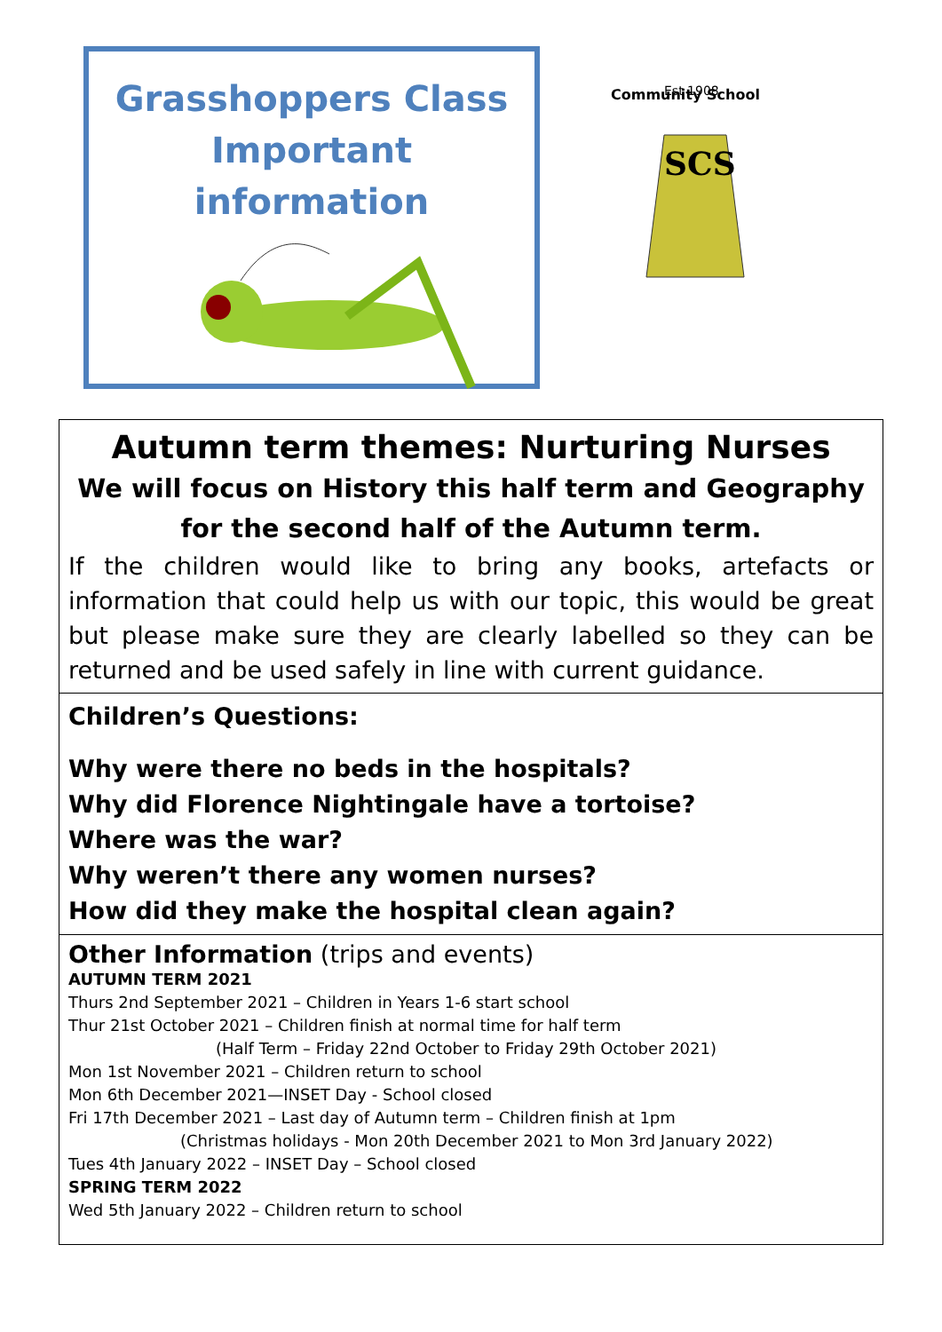Grasshoppers Class
Important information
Community School
Est 1908
SCS
Autumn term themes: Nurturing Nurses
We will focus on History this half term and Geography for the second half of the Autumn term.
If the children would like to bring any books, artefacts or information that could help us with our topic, this would be great but please make sure they are clearly labelled so they can be returned and be used safely in line with current guidance.
Children’s Questions:
Why were there no beds in the hospitals?
Why did Florence Nightingale have a tortoise?
Where was the war?
Why weren’t there any women nurses?
How did they make the hospital clean again?
Other Information (trips and events)
AUTUMN TERM 2021
Thurs 2nd September 2021 – Children in Years 1-6 start school
Thur 21st October 2021 – Children finish at normal time for half term
(Half Term – Friday 22nd October to Friday 29th October 2021)
Mon 1st November 2021 – Children return to school
Mon 6th December 2021—INSET Day - School closed
Fri 17th December 2021 – Last day of Autumn term – Children finish at 1pm
(Christmas holidays - Mon 20th December 2021 to Mon 3rd January 2022)
Tues 4th January 2022 – INSET Day – School closed
SPRING TERM 2022
Wed 5th January 2022 – Children return to school